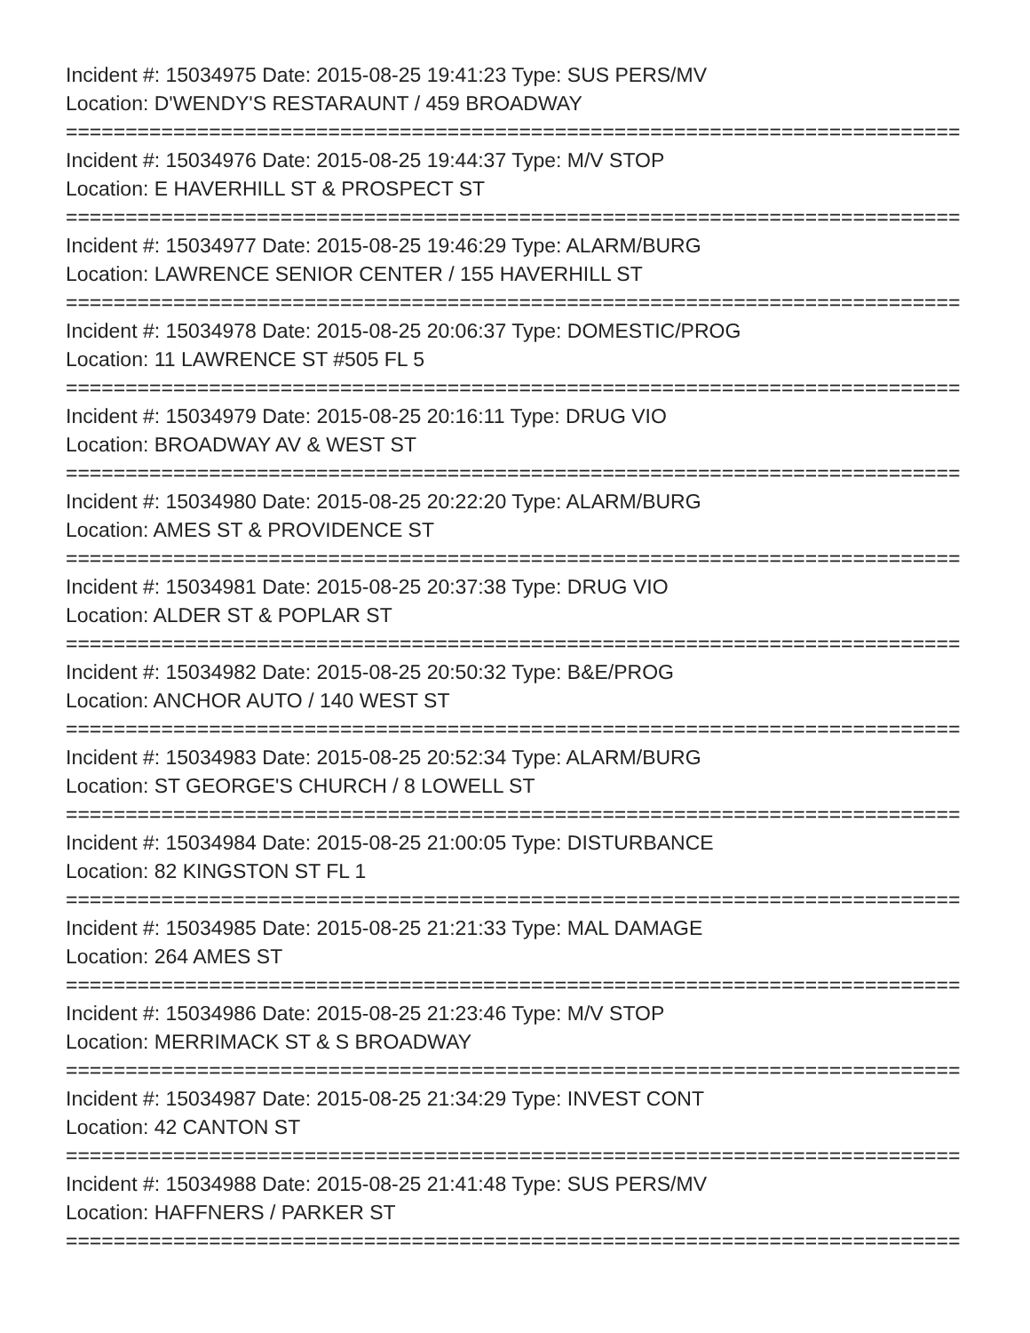Incident #: 15034975 Date: 2015-08-25 19:41:23 Type: SUS PERS/MV
Location: D'WENDY'S RESTARAUNT / 459 BROADWAY
===========================================================================
Incident #: 15034976 Date: 2015-08-25 19:44:37 Type: M/V STOP
Location: E HAVERHILL ST & PROSPECT ST
===========================================================================
Incident #: 15034977 Date: 2015-08-25 19:46:29 Type: ALARM/BURG
Location: LAWRENCE SENIOR CENTER / 155 HAVERHILL ST
===========================================================================
Incident #: 15034978 Date: 2015-08-25 20:06:37 Type: DOMESTIC/PROG
Location: 11 LAWRENCE ST #505 FL 5
===========================================================================
Incident #: 15034979 Date: 2015-08-25 20:16:11 Type: DRUG VIO
Location: BROADWAY AV & WEST ST
===========================================================================
Incident #: 15034980 Date: 2015-08-25 20:22:20 Type: ALARM/BURG
Location: AMES ST & PROVIDENCE ST
===========================================================================
Incident #: 15034981 Date: 2015-08-25 20:37:38 Type: DRUG VIO
Location: ALDER ST & POPLAR ST
===========================================================================
Incident #: 15034982 Date: 2015-08-25 20:50:32 Type: B&E/PROG
Location: ANCHOR AUTO / 140 WEST ST
===========================================================================
Incident #: 15034983 Date: 2015-08-25 20:52:34 Type: ALARM/BURG
Location: ST GEORGE'S CHURCH / 8 LOWELL ST
===========================================================================
Incident #: 15034984 Date: 2015-08-25 21:00:05 Type: DISTURBANCE
Location: 82 KINGSTON ST FL 1
===========================================================================
Incident #: 15034985 Date: 2015-08-25 21:21:33 Type: MAL DAMAGE
Location: 264 AMES ST
===========================================================================
Incident #: 15034986 Date: 2015-08-25 21:23:46 Type: M/V STOP
Location: MERRIMACK ST & S BROADWAY
===========================================================================
Incident #: 15034987 Date: 2015-08-25 21:34:29 Type: INVEST CONT
Location: 42 CANTON ST
===========================================================================
Incident #: 15034988 Date: 2015-08-25 21:41:48 Type: SUS PERS/MV
Location: HAFFNERS / PARKER ST
===========================================================================